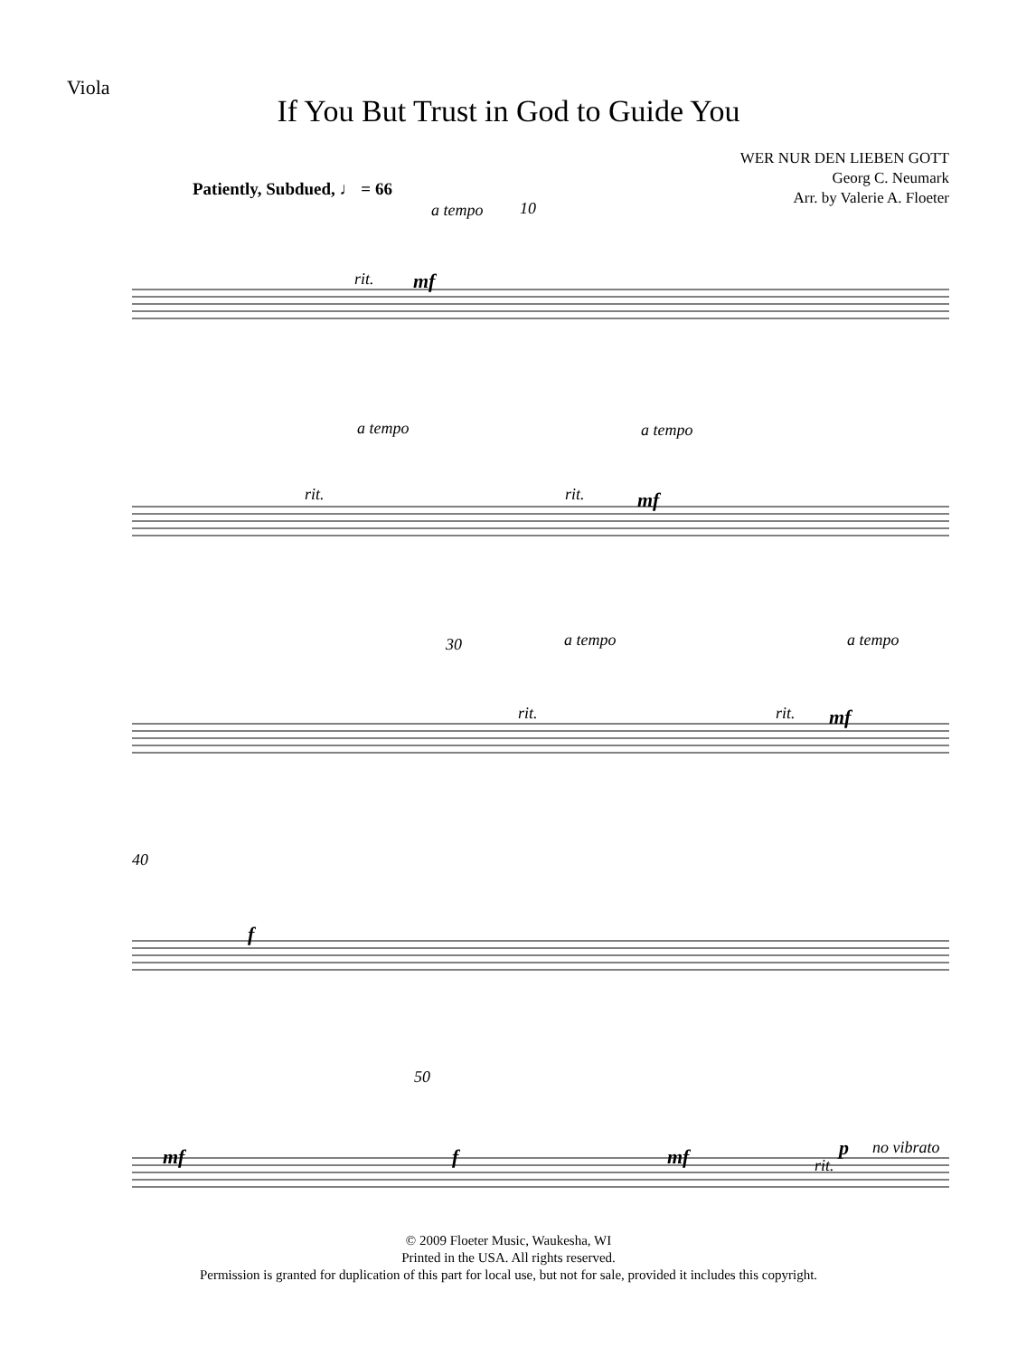Viola
If You But Trust in God to Guide You
WER NUR DEN LIEBEN GOTT
Georg C. Neumark
Arr. by Valerie A. Floeter
Patiently, Subdued, ♩ = 66
a tempo 10
rit. mf
a tempo a tempo
rit. rit. mf
30 a tempo a tempo
rit. rit. mf
40
f
50
mf f mf rit.
p no vibrato
© 2009 Floeter Music, Waukesha, WI
Printed in the USA. All rights reserved.
Permission is granted for duplication of this part for local use, but not for sale, provided it includes this copyright.